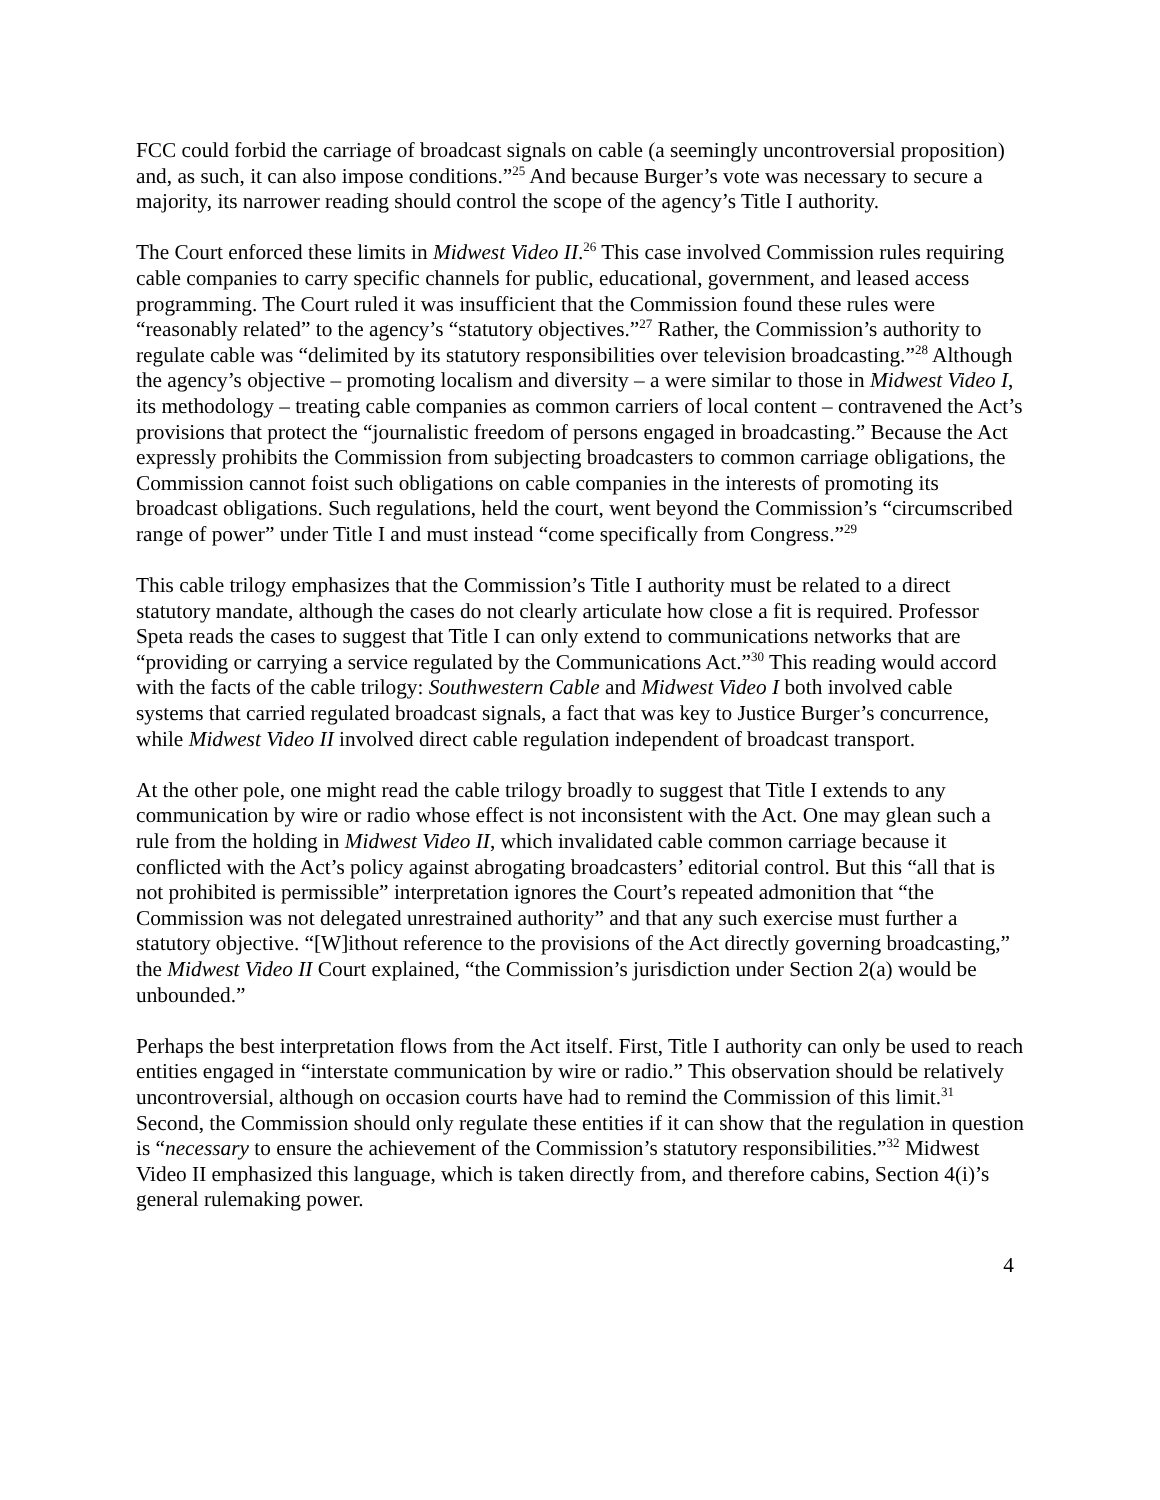FCC could forbid the carriage of broadcast signals on cable (a seemingly uncontroversial proposition) and, as such, it can also impose conditions.”<sup>25</sup> And because Burger’s vote was necessary to secure a majority, its narrower reading should control the scope of the agency’s Title I authority.
The Court enforced these limits in Midwest Video II.<sup>26</sup> This case involved Commission rules requiring cable companies to carry specific channels for public, educational, government, and leased access programming. The Court ruled it was insufficient that the Commission found these rules were “reasonably related” to the agency’s “statutory objectives.”<sup>27</sup> Rather, the Commission’s authority to regulate cable was “delimited by its statutory responsibilities over television broadcasting.”<sup>28</sup> Although the agency’s objective – promoting localism and diversity – a were similar to those in Midwest Video I, its methodology – treating cable companies as common carriers of local content – contravened the Act’s provisions that protect the “journalistic freedom of persons engaged in broadcasting.” Because the Act expressly prohibits the Commission from subjecting broadcasters to common carriage obligations, the Commission cannot foist such obligations on cable companies in the interests of promoting its broadcast obligations. Such regulations, held the court, went beyond the Commission’s “circumscribed range of power” under Title I and must instead “come specifically from Congress.”<sup>29</sup>
This cable trilogy emphasizes that the Commission’s Title I authority must be related to a direct statutory mandate, although the cases do not clearly articulate how close a fit is required. Professor Speta reads the cases to suggest that Title I can only extend to communications networks that are “providing or carrying a service regulated by the Communications Act.”<sup>30</sup> This reading would accord with the facts of the cable trilogy: Southwestern Cable and Midwest Video I both involved cable systems that carried regulated broadcast signals, a fact that was key to Justice Burger’s concurrence, while Midwest Video II involved direct cable regulation independent of broadcast transport.
At the other pole, one might read the cable trilogy broadly to suggest that Title I extends to any communication by wire or radio whose effect is not inconsistent with the Act. One may glean such a rule from the holding in Midwest Video II, which invalidated cable common carriage because it conflicted with the Act’s policy against abrogating broadcasters’ editorial control. But this “all that is not prohibited is permissible” interpretation ignores the Court’s repeated admonition that “the Commission was not delegated unrestrained authority” and that any such exercise must further a statutory objective. “[W]ithout reference to the provisions of the Act directly governing broadcasting,” the Midwest Video II Court explained, “the Commission’s jurisdiction under Section 2(a) would be unbounded.”
Perhaps the best interpretation flows from the Act itself. First, Title I authority can only be used to reach entities engaged in “interstate communication by wire or radio.” This observation should be relatively uncontroversial, although on occasion courts have had to remind the Commission of this limit.<sup>31</sup> Second, the Commission should only regulate these entities if it can show that the regulation in question is “necessary to ensure the achievement of the Commission’s statutory responsibilities.”<sup>32</sup> Midwest Video II emphasized this language, which is taken directly from, and therefore cabins, Section 4(i)’s general rulemaking power.
4